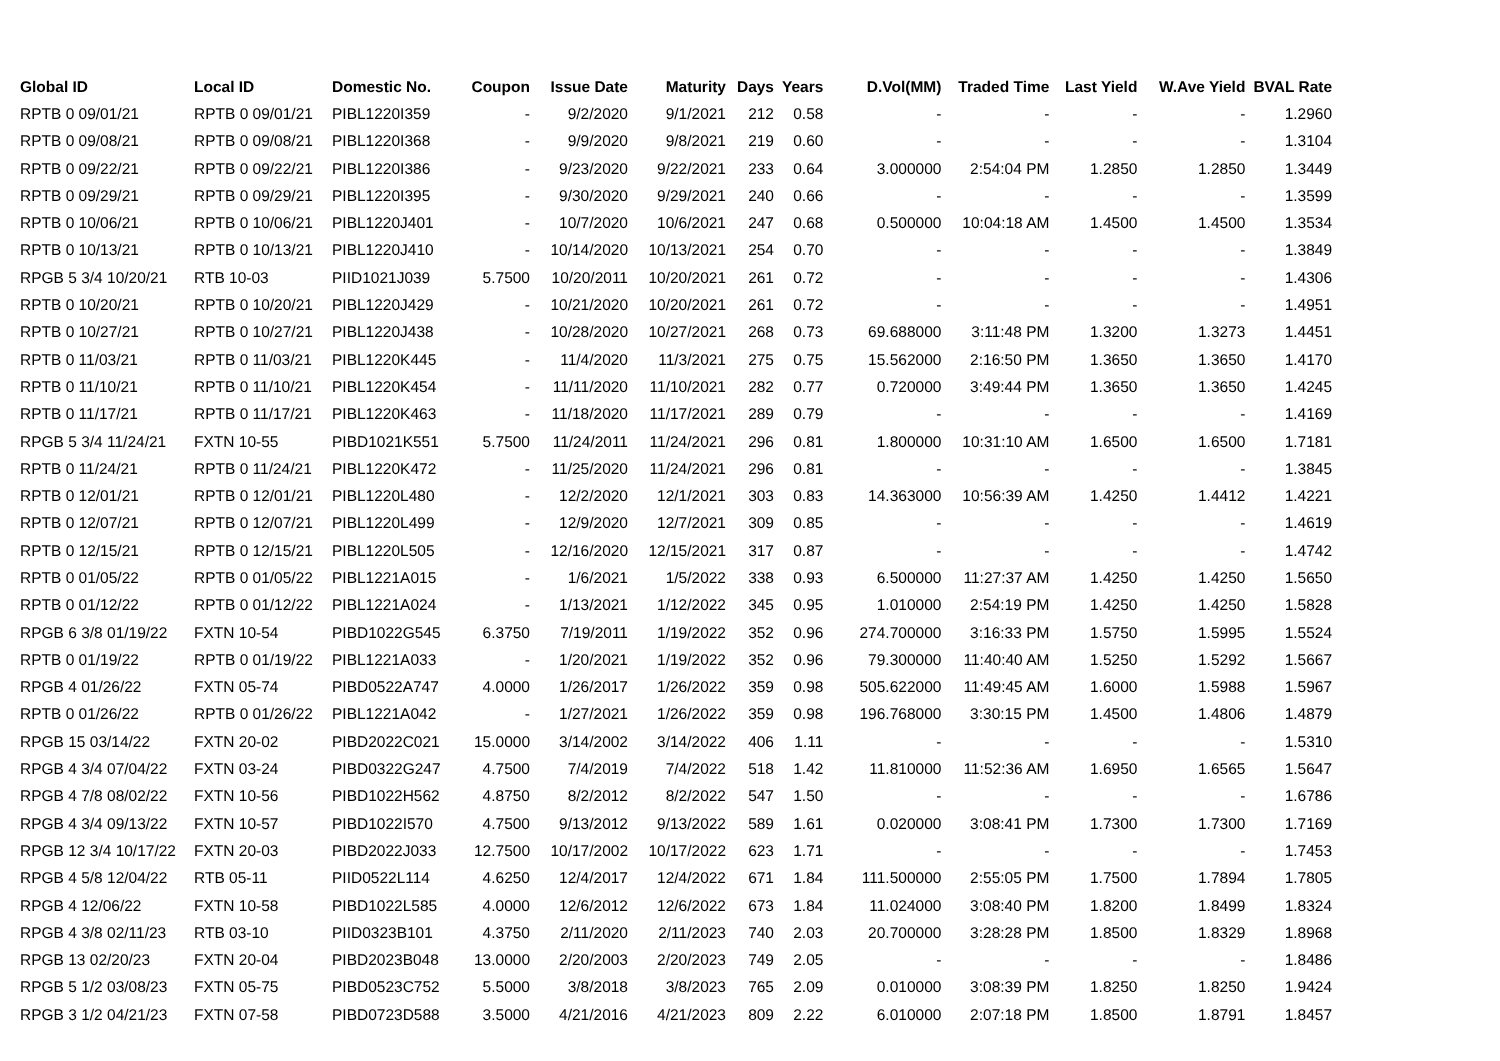| Global ID | Local ID | Domestic No. | Coupon | Issue Date | Maturity | Days | Years | D.Vol(MM) | Traded Time | Last Yield | W.Ave Yield | BVAL Rate |
| --- | --- | --- | --- | --- | --- | --- | --- | --- | --- | --- | --- | --- |
| RPTB 0 09/01/21 | RPTB 0 09/01/21 | PIBL1220I359 | - | 9/2/2020 | 9/1/2021 | 212 | 0.58 | - | - | - | - | 1.2960 |
| RPTB 0 09/08/21 | RPTB 0 09/08/21 | PIBL1220I368 | - | 9/9/2020 | 9/8/2021 | 219 | 0.60 | - | - | - | - | 1.3104 |
| RPTB 0 09/22/21 | RPTB 0 09/22/21 | PIBL1220I386 | - | 9/23/2020 | 9/22/2021 | 233 | 0.64 | 3.000000 | 2:54:04 PM | 1.2850 | 1.2850 | 1.3449 |
| RPTB 0 09/29/21 | RPTB 0 09/29/21 | PIBL1220I395 | - | 9/30/2020 | 9/29/2021 | 240 | 0.66 | - | - | - | - | 1.3599 |
| RPTB 0 10/06/21 | RPTB 0 10/06/21 | PIBL1220J401 | - | 10/7/2020 | 10/6/2021 | 247 | 0.68 | 0.500000 | 10:04:18 AM | 1.4500 | 1.4500 | 1.3534 |
| RPTB 0 10/13/21 | RPTB 0 10/13/21 | PIBL1220J410 | - | 10/14/2020 | 10/13/2021 | 254 | 0.70 | - | - | - | - | 1.3849 |
| RPGB 5 3/4 10/20/21 | RTB 10-03 | PIID1021J039 | 5.7500 | 10/20/2011 | 10/20/2021 | 261 | 0.72 | - | - | - | - | 1.4306 |
| RPTB 0 10/20/21 | RPTB 0 10/20/21 | PIBL1220J429 | - | 10/21/2020 | 10/20/2021 | 261 | 0.72 | - | - | - | - | 1.4951 |
| RPTB 0 10/27/21 | RPTB 0 10/27/21 | PIBL1220J438 | - | 10/28/2020 | 10/27/2021 | 268 | 0.73 | 69.688000 | 3:11:48 PM | 1.3200 | 1.3273 | 1.4451 |
| RPTB 0 11/03/21 | RPTB 0 11/03/21 | PIBL1220K445 | - | 11/4/2020 | 11/3/2021 | 275 | 0.75 | 15.562000 | 2:16:50 PM | 1.3650 | 1.3650 | 1.4170 |
| RPTB 0 11/10/21 | RPTB 0 11/10/21 | PIBL1220K454 | - | 11/11/2020 | 11/10/2021 | 282 | 0.77 | 0.720000 | 3:49:44 PM | 1.3650 | 1.3650 | 1.4245 |
| RPTB 0 11/17/21 | RPTB 0 11/17/21 | PIBL1220K463 | - | 11/18/2020 | 11/17/2021 | 289 | 0.79 | - | - | - | - | 1.4169 |
| RPGB 5 3/4 11/24/21 | FXTN 10-55 | PIBD1021K551 | 5.7500 | 11/24/2011 | 11/24/2021 | 296 | 0.81 | 1.800000 | 10:31:10 AM | 1.6500 | 1.6500 | 1.7181 |
| RPTB 0 11/24/21 | RPTB 0 11/24/21 | PIBL1220K472 | - | 11/25/2020 | 11/24/2021 | 296 | 0.81 | - | - | - | - | 1.3845 |
| RPTB 0 12/01/21 | RPTB 0 12/01/21 | PIBL1220L480 | - | 12/2/2020 | 12/1/2021 | 303 | 0.83 | 14.363000 | 10:56:39 AM | 1.4250 | 1.4412 | 1.4221 |
| RPTB 0 12/07/21 | RPTB 0 12/07/21 | PIBL1220L499 | - | 12/9/2020 | 12/7/2021 | 309 | 0.85 | - | - | - | - | 1.4619 |
| RPTB 0 12/15/21 | RPTB 0 12/15/21 | PIBL1220L505 | - | 12/16/2020 | 12/15/2021 | 317 | 0.87 | - | - | - | - | 1.4742 |
| RPTB 0 01/05/22 | RPTB 0 01/05/22 | PIBL1221A015 | - | 1/6/2021 | 1/5/2022 | 338 | 0.93 | 6.500000 | 11:27:37 AM | 1.4250 | 1.4250 | 1.5650 |
| RPTB 0 01/12/22 | RPTB 0 01/12/22 | PIBL1221A024 | - | 1/13/2021 | 1/12/2022 | 345 | 0.95 | 1.010000 | 2:54:19 PM | 1.4250 | 1.4250 | 1.5828 |
| RPGB 6 3/8 01/19/22 | FXTN 10-54 | PIBD1022G545 | 6.3750 | 7/19/2011 | 1/19/2022 | 352 | 0.96 | 274.700000 | 3:16:33 PM | 1.5750 | 1.5995 | 1.5524 |
| RPTB 0 01/19/22 | RPTB 0 01/19/22 | PIBL1221A033 | - | 1/20/2021 | 1/19/2022 | 352 | 0.96 | 79.300000 | 11:40:40 AM | 1.5250 | 1.5292 | 1.5667 |
| RPGB 4 01/26/22 | FXTN 05-74 | PIBD0522A747 | 4.0000 | 1/26/2017 | 1/26/2022 | 359 | 0.98 | 505.622000 | 11:49:45 AM | 1.6000 | 1.5988 | 1.5967 |
| RPTB 0 01/26/22 | RPTB 0 01/26/22 | PIBL1221A042 | - | 1/27/2021 | 1/26/2022 | 359 | 0.98 | 196.768000 | 3:30:15 PM | 1.4500 | 1.4806 | 1.4879 |
| RPGB 15 03/14/22 | FXTN 20-02 | PIBD2022C021 | 15.0000 | 3/14/2002 | 3/14/2022 | 406 | 1.11 | - | - | - | - | 1.5310 |
| RPGB 4 3/4 07/04/22 | FXTN 03-24 | PIBD0322G247 | 4.7500 | 7/4/2019 | 7/4/2022 | 518 | 1.42 | 11.810000 | 11:52:36 AM | 1.6950 | 1.6565 | 1.5647 |
| RPGB 4 7/8 08/02/22 | FXTN 10-56 | PIBD1022H562 | 4.8750 | 8/2/2012 | 8/2/2022 | 547 | 1.50 | - | - | - | - | 1.6786 |
| RPGB 4 3/4 09/13/22 | FXTN 10-57 | PIBD1022I570 | 4.7500 | 9/13/2012 | 9/13/2022 | 589 | 1.61 | 0.020000 | 3:08:41 PM | 1.7300 | 1.7300 | 1.7169 |
| RPGB 12 3/4 10/17/22 | FXTN 20-03 | PIBD2022J033 | 12.7500 | 10/17/2002 | 10/17/2022 | 623 | 1.71 | - | - | - | - | 1.7453 |
| RPGB 4 5/8 12/04/22 | RTB 05-11 | PIID0522L114 | 4.6250 | 12/4/2017 | 12/4/2022 | 671 | 1.84 | 111.500000 | 2:55:05 PM | 1.7500 | 1.7894 | 1.7805 |
| RPGB 4 12/06/22 | FXTN 10-58 | PIBD1022L585 | 4.0000 | 12/6/2012 | 12/6/2022 | 673 | 1.84 | 11.024000 | 3:08:40 PM | 1.8200 | 1.8499 | 1.8324 |
| RPGB 4 3/8 02/11/23 | RTB 03-10 | PIID0323B101 | 4.3750 | 2/11/2020 | 2/11/2023 | 740 | 2.03 | 20.700000 | 3:28:28 PM | 1.8500 | 1.8329 | 1.8968 |
| RPGB 13 02/20/23 | FXTN 20-04 | PIBD2023B048 | 13.0000 | 2/20/2003 | 2/20/2023 | 749 | 2.05 | - | - | - | - | 1.8486 |
| RPGB 5 1/2 03/08/23 | FXTN 05-75 | PIBD0523C752 | 5.5000 | 3/8/2018 | 3/8/2023 | 765 | 2.09 | 0.010000 | 3:08:39 PM | 1.8250 | 1.8250 | 1.9424 |
| RPGB 3 1/2 04/21/23 | FXTN 07-58 | PIBD0723D588 | 3.5000 | 4/21/2016 | 4/21/2023 | 809 | 2.22 | 6.010000 | 2:07:18 PM | 1.8500 | 1.8791 | 1.8457 |